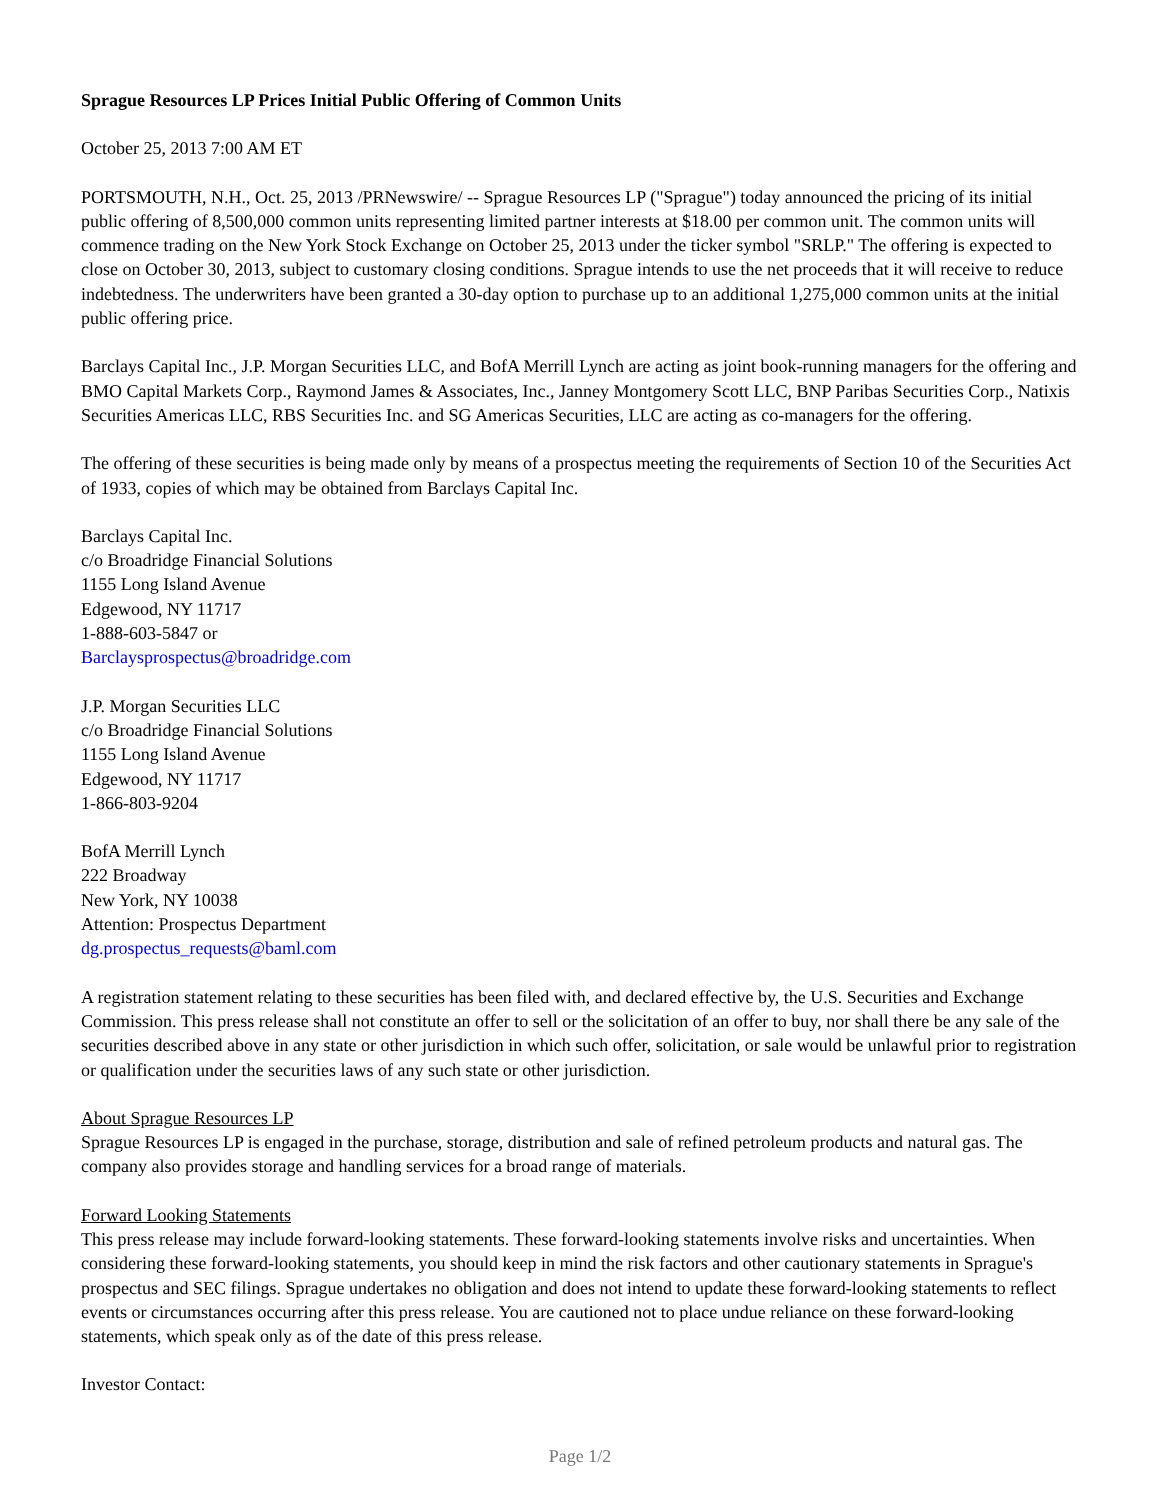Sprague Resources LP Prices Initial Public Offering of Common Units
October 25, 2013 7:00 AM ET
PORTSMOUTH, N.H., Oct. 25, 2013 /PRNewswire/ -- Sprague Resources LP ("Sprague") today announced the pricing of its initial public offering of 8,500,000 common units representing limited partner interests at $18.00 per common unit. The common units will commence trading on the New York Stock Exchange on October 25, 2013 under the ticker symbol "SRLP." The offering is expected to close on October 30, 2013, subject to customary closing conditions. Sprague intends to use the net proceeds that it will receive to reduce indebtedness. The underwriters have been granted a 30-day option to purchase up to an additional 1,275,000 common units at the initial public offering price.
Barclays Capital Inc., J.P. Morgan Securities LLC, and BofA Merrill Lynch are acting as joint book-running managers for the offering and BMO Capital Markets Corp., Raymond James & Associates, Inc., Janney Montgomery Scott LLC, BNP Paribas Securities Corp., Natixis Securities Americas LLC, RBS Securities Inc. and SG Americas Securities, LLC are acting as co-managers for the offering.
The offering of these securities is being made only by means of a prospectus meeting the requirements of Section 10 of the Securities Act of 1933, copies of which may be obtained from Barclays Capital Inc.
Barclays Capital Inc.
c/o Broadridge Financial Solutions
1155 Long Island Avenue
Edgewood, NY 11717
1-888-603-5847 or
Barclaysprospectus@broadridge.com
J.P. Morgan Securities LLC
c/o Broadridge Financial Solutions
1155 Long Island Avenue
Edgewood, NY 11717
1-866-803-9204
BofA Merrill Lynch
222 Broadway
New York, NY 10038
Attention: Prospectus Department
dg.prospectus_requests@baml.com
A registration statement relating to these securities has been filed with, and declared effective by, the U.S. Securities and Exchange Commission. This press release shall not constitute an offer to sell or the solicitation of an offer to buy, nor shall there be any sale of the securities described above in any state or other jurisdiction in which such offer, solicitation, or sale would be unlawful prior to registration or qualification under the securities laws of any such state or other jurisdiction.
About Sprague Resources LP
Sprague Resources LP is engaged in the purchase, storage, distribution and sale of refined petroleum products and natural gas. The company also provides storage and handling services for a broad range of materials.
Forward Looking Statements
This press release may include forward-looking statements. These forward-looking statements involve risks and uncertainties. When considering these forward-looking statements, you should keep in mind the risk factors and other cautionary statements in Sprague's prospectus and SEC filings. Sprague undertakes no obligation and does not intend to update these forward-looking statements to reflect events or circumstances occurring after this press release. You are cautioned not to place undue reliance on these forward-looking statements, which speak only as of the date of this press release.
Investor Contact:
Page 1/2